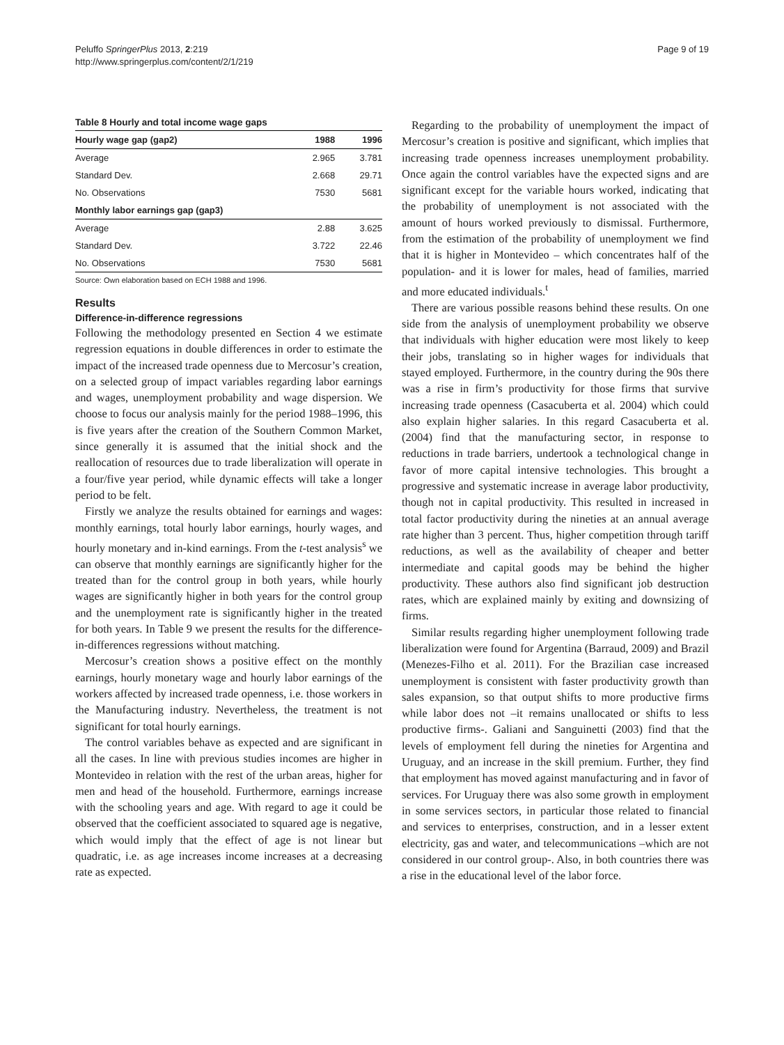Peluffo SpringerPlus 2013, 2:219
http://www.springerplus.com/content/2/1/219
Page 9 of 19
Table 8 Hourly and total income wage gaps
| Hourly wage gap (gap2) | 1988 | 1996 |
| --- | --- | --- |
| Average | 2.965 | 3.781 |
| Standard Dev. | 2.668 | 29.71 |
| No. Observations | 7530 | 5681 |
| Monthly labor earnings gap (gap3) | | |
| Average | 2.88 | 3.625 |
| Standard Dev. | 3.722 | 22.46 |
| No. Observations | 7530 | 5681 |
Source: Own elaboration based on ECH 1988 and 1996.
Results
Difference-in-difference regressions
Following the methodology presented en Section 4 we estimate regression equations in double differences in order to estimate the impact of the increased trade openness due to Mercosur’s creation, on a selected group of impact variables regarding labor earnings and wages, unemployment probability and wage dispersion. We choose to focus our analysis mainly for the period 1988–1996, this is five years after the creation of the Southern Common Market, since generally it is assumed that the initial shock and the reallocation of resources due to trade liberalization will operate in a four/five year period, while dynamic effects will take a longer period to be felt.
Firstly we analyze the results obtained for earnings and wages: monthly earnings, total hourly labor earnings, hourly wages, and hourly monetary and in-kind earnings. From the t-test analysis<sup>s</sup> we can observe that monthly earnings are significantly higher for the treated than for the control group in both years, while hourly wages are significantly higher in both years for the control group and the unemployment rate is significantly higher in the treated for both years. In Table 9 we present the results for the difference-in-differences regressions without matching.
Mercosur’s creation shows a positive effect on the monthly earnings, hourly monetary wage and hourly labor earnings of the workers affected by increased trade openness, i.e. those workers in the Manufacturing industry. Nevertheless, the treatment is not significant for total hourly earnings.
The control variables behave as expected and are significant in all the cases. In line with previous studies incomes are higher in Montevideo in relation with the rest of the urban areas, higher for men and head of the household. Furthermore, earnings increase with the schooling years and age. With regard to age it could be observed that the coefficient associated to squared age is negative, which would imply that the effect of age is not linear but quadratic, i.e. as age increases income increases at a decreasing rate as expected.
Regarding to the probability of unemployment the impact of Mercosur’s creation is positive and significant, which implies that increasing trade openness increases unemployment probability. Once again the control variables have the expected signs and are significant except for the variable hours worked, indicating that the probability of unemployment is not associated with the amount of hours worked previously to dismissal. Furthermore, from the estimation of the probability of unemployment we find that it is higher in Montevideo – which concentrates half of the population- and it is lower for males, head of families, married and more educated individuals.<sup>t</sup>
There are various possible reasons behind these results. On one side from the analysis of unemployment probability we observe that individuals with higher education were most likely to keep their jobs, translating so in higher wages for individuals that stayed employed. Furthermore, in the country during the 90s there was a rise in firm’s productivity for those firms that survive increasing trade openness (Casacuberta et al. 2004) which could also explain higher salaries. In this regard Casacuberta et al. (2004) find that the manufacturing sector, in response to reductions in trade barriers, undertook a technological change in favor of more capital intensive technologies. This brought a progressive and systematic increase in average labor productivity, though not in capital productivity. This resulted in increased in total factor productivity during the nineties at an annual average rate higher than 3 percent. Thus, higher competition through tariff reductions, as well as the availability of cheaper and better intermediate and capital goods may be behind the higher productivity. These authors also find significant job destruction rates, which are explained mainly by exiting and downsizing of firms.
Similar results regarding higher unemployment following trade liberalization were found for Argentina (Barraud, 2009) and Brazil (Menezes-Filho et al. 2011). For the Brazilian case increased unemployment is consistent with faster productivity growth than sales expansion, so that output shifts to more productive firms while labor does not –it remains unallocated or shifts to less productive firms-. Galiani and Sanguinetti (2003) find that the levels of employment fell during the nineties for Argentina and Uruguay, and an increase in the skill premium. Further, they find that employment has moved against manufacturing and in favor of services. For Uruguay there was also some growth in employment in some services sectors, in particular those related to financial and services to enterprises, construction, and in a lesser extent electricity, gas and water, and telecommunications –which are not considered in our control group-. Also, in both countries there was a rise in the educational level of the labor force.